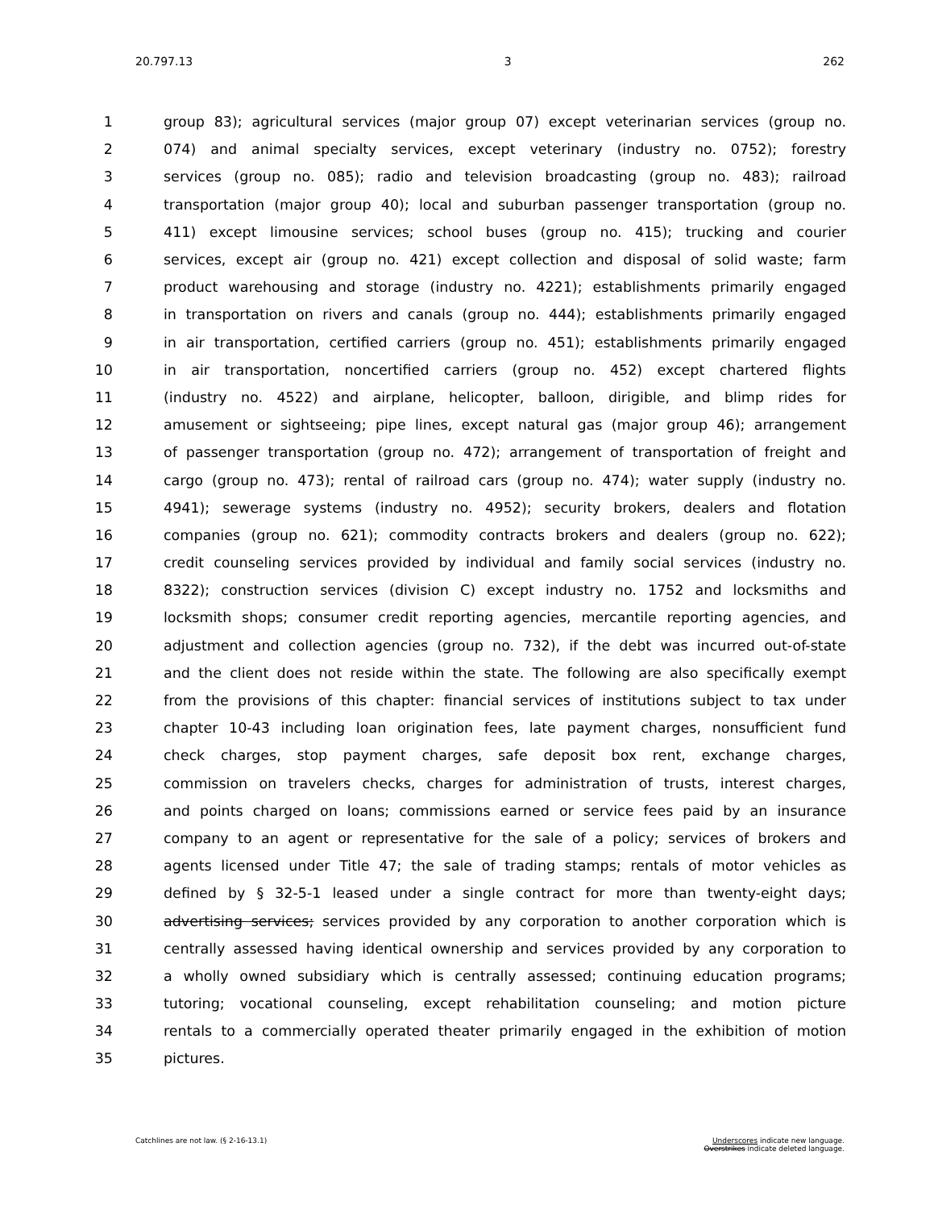20.797.13 3 262
1 group 83); agricultural services (major group 07) except veterinarian services (group no.
2 074) and animal specialty services, except veterinary (industry no. 0752); forestry
3 services (group no. 085); radio and television broadcasting (group no. 483); railroad
4 transportation (major group 40); local and suburban passenger transportation (group no.
5 411) except limousine services; school buses (group no. 415); trucking and courier
6 services, except air (group no. 421) except collection and disposal of solid waste; farm
7 product warehousing and storage (industry no. 4221); establishments primarily engaged
8 in transportation on rivers and canals (group no. 444); establishments primarily engaged
9 in air transportation, certified carriers (group no. 451); establishments primarily engaged
10 in air transportation, noncertified carriers (group no. 452) except chartered flights
11 (industry no. 4522) and airplane, helicopter, balloon, dirigible, and blimp rides for
12 amusement or sightseeing; pipe lines, except natural gas (major group 46); arrangement
13 of passenger transportation (group no. 472); arrangement of transportation of freight and
14 cargo (group no. 473); rental of railroad cars (group no. 474); water supply (industry no.
15 4941); sewerage systems (industry no. 4952); security brokers, dealers and flotation
16 companies (group no. 621); commodity contracts brokers and dealers (group no. 622);
17 credit counseling services provided by individual and family social services (industry no.
18 8322); construction services (division C) except industry no. 1752 and locksmiths and
19 locksmith shops; consumer credit reporting agencies, mercantile reporting agencies, and
20 adjustment and collection agencies (group no. 732), if the debt was incurred out-of-state
21 and the client does not reside within the state. The following are also specifically exempt
22 from the provisions of this chapter: financial services of institutions subject to tax under
23 chapter 10-43 including loan origination fees, late payment charges, nonsufficient fund
24 check charges, stop payment charges, safe deposit box rent, exchange charges,
25 commission on travelers checks, charges for administration of trusts, interest charges,
26 and points charged on loans; commissions earned or service fees paid by an insurance
27 company to an agent or representative for the sale of a policy; services of brokers and
28 agents licensed under Title 47; the sale of trading stamps; rentals of motor vehicles as
29 defined by § 32-5-1 leased under a single contract for more than twenty-eight days;
30 advertising services; services provided by any corporation to another corporation which is
31 centrally assessed having identical ownership and services provided by any corporation to
32 a wholly owned subsidiary which is centrally assessed; continuing education programs;
33 tutoring; vocational counseling, except rehabilitation counseling; and motion picture
34 rentals to a commercially operated theater primarily engaged in the exhibition of motion
35 pictures.
Catchlines are not law. (§ 2-16-13.1) Underscores indicate new language.
Overstrikes indicate deleted language.